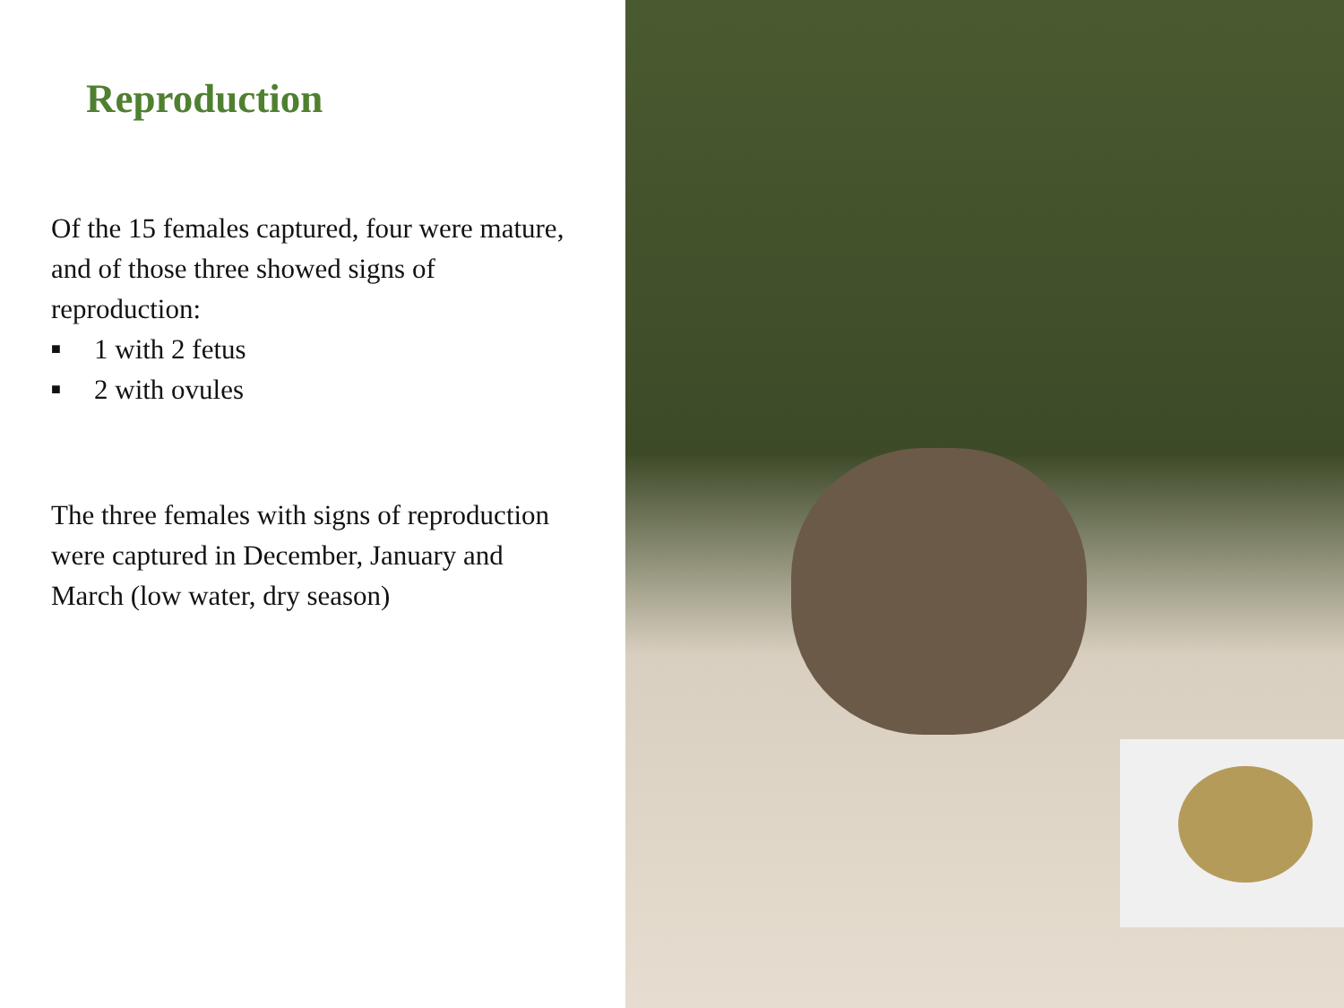Reproduction
Of the 15 females captured, four were mature, and of those three showed signs of reproduction:
■ 1 with 2 fetus
■ 2 with ovules
The three females with signs of reproduction were captured in December, January and March (low water, dry season)